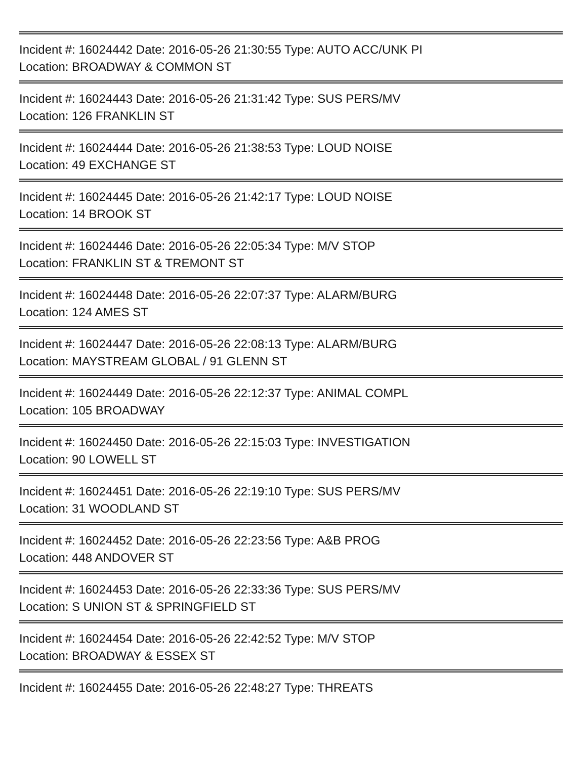Incident #: 16024442 Date: 2016-05-26 21:30:55 Type: AUTO ACC/UNK PI
Location: BROADWAY & COMMON ST
Incident #: 16024443 Date: 2016-05-26 21:31:42 Type: SUS PERS/MV
Location: 126 FRANKLIN ST
Incident #: 16024444 Date: 2016-05-26 21:38:53 Type: LOUD NOISE
Location: 49 EXCHANGE ST
Incident #: 16024445 Date: 2016-05-26 21:42:17 Type: LOUD NOISE
Location: 14 BROOK ST
Incident #: 16024446 Date: 2016-05-26 22:05:34 Type: M/V STOP
Location: FRANKLIN ST & TREMONT ST
Incident #: 16024448 Date: 2016-05-26 22:07:37 Type: ALARM/BURG
Location: 124 AMES ST
Incident #: 16024447 Date: 2016-05-26 22:08:13 Type: ALARM/BURG
Location: MAYSTREAM GLOBAL / 91 GLENN ST
Incident #: 16024449 Date: 2016-05-26 22:12:37 Type: ANIMAL COMPL
Location: 105 BROADWAY
Incident #: 16024450 Date: 2016-05-26 22:15:03 Type: INVESTIGATION
Location: 90 LOWELL ST
Incident #: 16024451 Date: 2016-05-26 22:19:10 Type: SUS PERS/MV
Location: 31 WOODLAND ST
Incident #: 16024452 Date: 2016-05-26 22:23:56 Type: A&B PROG
Location: 448 ANDOVER ST
Incident #: 16024453 Date: 2016-05-26 22:33:36 Type: SUS PERS/MV
Location: S UNION ST & SPRINGFIELD ST
Incident #: 16024454 Date: 2016-05-26 22:42:52 Type: M/V STOP
Location: BROADWAY & ESSEX ST
Incident #: 16024455 Date: 2016-05-26 22:48:27 Type: THREATS